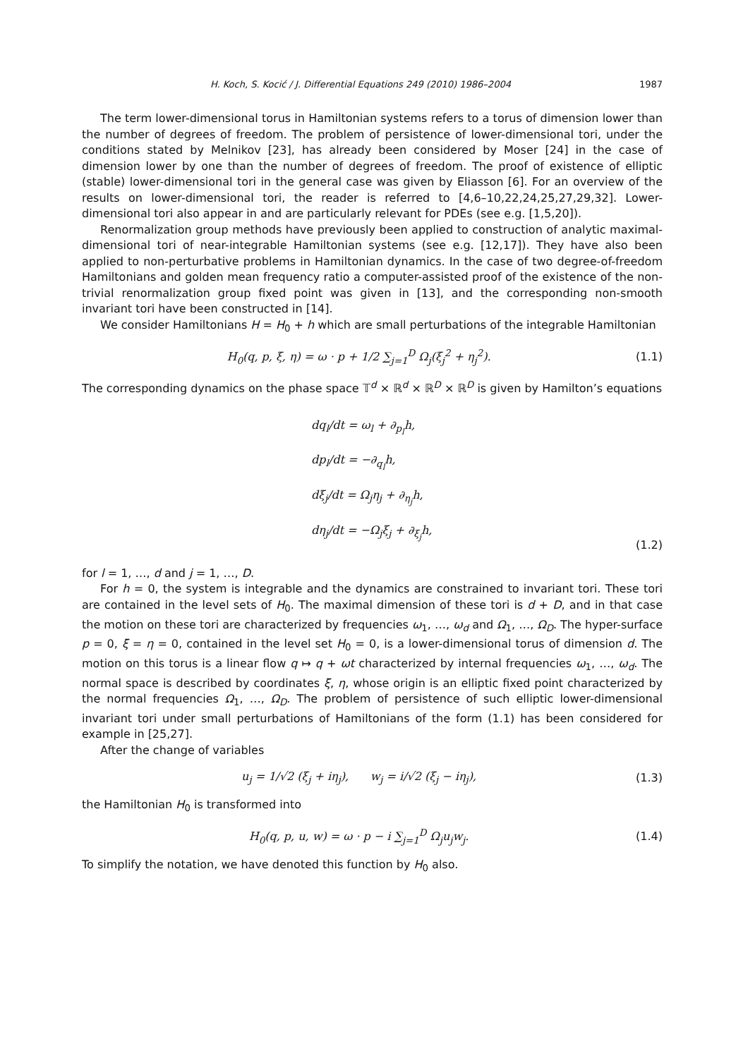H. Koch, S. Kocić / J. Differential Equations 249 (2010) 1986–2004 1987
The term lower-dimensional torus in Hamiltonian systems refers to a torus of dimension lower than the number of degrees of freedom. The problem of persistence of lower-dimensional tori, under the conditions stated by Melnikov [23], has already been considered by Moser [24] in the case of dimension lower by one than the number of degrees of freedom. The proof of existence of elliptic (stable) lower-dimensional tori in the general case was given by Eliasson [6]. For an overview of the results on lower-dimensional tori, the reader is referred to [4,6–10,22,24,25,27,29,32]. Lower-dimensional tori also appear in and are particularly relevant for PDEs (see e.g. [1,5,20]).
Renormalization group methods have previously been applied to construction of analytic maximal-dimensional tori of near-integrable Hamiltonian systems (see e.g. [12,17]). They have also been applied to non-perturbative problems in Hamiltonian dynamics. In the case of two degree-of-freedom Hamiltonians and golden mean frequency ratio a computer-assisted proof of the existence of the non-trivial renormalization group fixed point was given in [13], and the corresponding non-smooth invariant tori have been constructed in [14].
We consider Hamiltonians H = H<sub>0</sub> + h which are small perturbations of the integrable Hamiltonian
H<sub>0</sub>(q, p, ξ, η) = ω · p + 1/2 ∑<sub>j=1</sub><sup>D</sup> Ω<sub>j</sub>(ξ<sub>j</sub><sup>2</sup> + η<sub>j</sub><sup>2</sup>). (1.1)
The corresponding dynamics on the phase space 𝕋<sup>d</sup> × ℝ<sup>d</sup> × ℝ<sup>D</sup> × ℝ<sup>D</sup> is given by Hamilton’s equations
dq<sub>l</sub>/dt = ω<sub>l</sub> + ∂<sub>p<sub>l</sub></sub>h,
dp<sub>l</sub>/dt = −∂<sub>q<sub>l</sub></sub>h,
dξ<sub>j</sub>/dt = Ω<sub>j</sub>η<sub>j</sub> + ∂<sub>η<sub>j</sub></sub>h,
dη<sub>j</sub>/dt = −Ω<sub>j</sub>ξ<sub>j</sub> + ∂<sub>ξ<sub>j</sub></sub>h,
(1.2)
for l = 1, …, d and j = 1, …, D.
For h = 0, the system is integrable and the dynamics are constrained to invariant tori. These tori are contained in the level sets of H<sub>0</sub>. The maximal dimension of these tori is d + D, and in that case the motion on these tori are characterized by frequencies ω<sub>1</sub>, …, ω<sub>d</sub> and Ω<sub>1</sub>, …, Ω<sub>D</sub>. The hyper-surface p = 0, ξ = η = 0, contained in the level set H<sub>0</sub> = 0, is a lower-dimensional torus of dimension d. The motion on this torus is a linear flow q ↦ q + ωt characterized by internal frequencies ω<sub>1</sub>, …, ω<sub>d</sub>. The normal space is described by coordinates ξ, η, whose origin is an elliptic fixed point characterized by the normal frequencies Ω<sub>1</sub>, …, Ω<sub>D</sub>. The problem of persistence of such elliptic lower-dimensional invariant tori under small perturbations of Hamiltonians of the form (1.1) has been considered for example in [25,27].
After the change of variables
u<sub>j</sub> = 1/√2 (ξ<sub>j</sub> + iη<sub>j</sub>), w<sub>j</sub> = i/√2 (ξ<sub>j</sub> − iη<sub>j</sub>), (1.3)
the Hamiltonian H<sub>0</sub> is transformed into
H<sub>0</sub>(q, p, u, w) = ω · p − i ∑<sub>j=1</sub><sup>D</sup> Ω<sub>j</sub>u<sub>j</sub>w<sub>j</sub>. (1.4)
To simplify the notation, we have denoted this function by H<sub>0</sub> also.